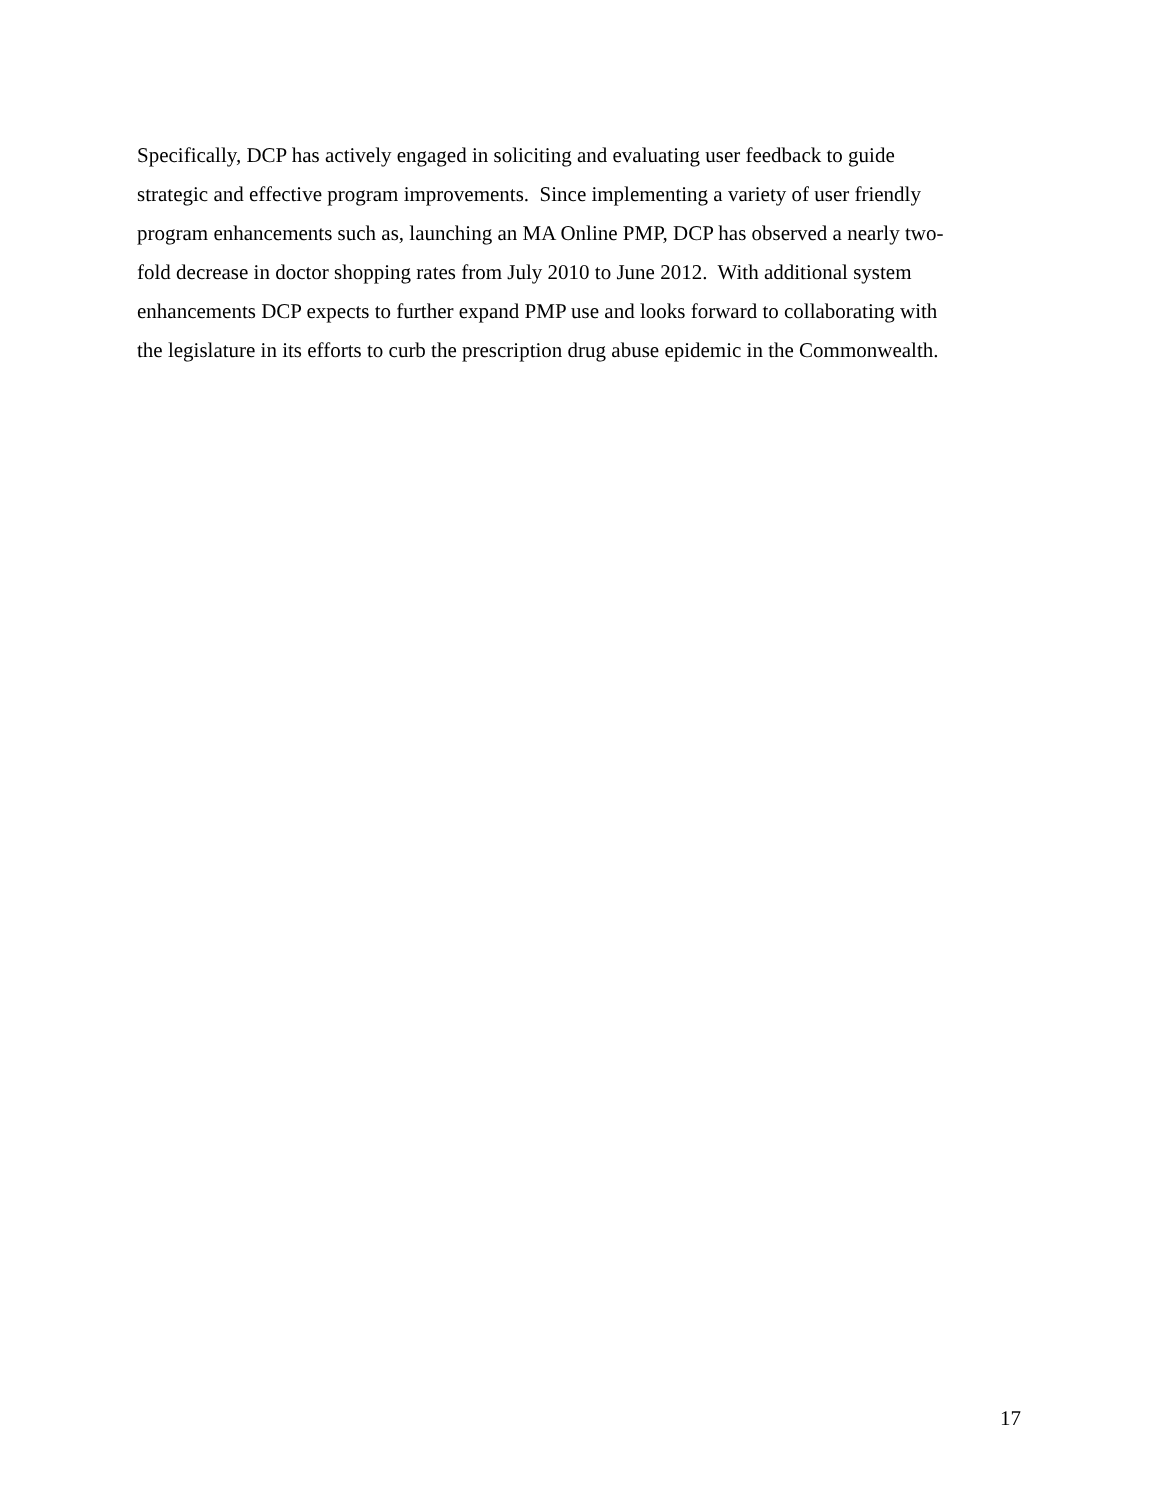Specifically, DCP has actively engaged in soliciting and evaluating user feedback to guide
strategic and effective program improvements. Since implementing a variety of user friendly
program enhancements such as, launching an MA Online PMP, DCP has observed a nearly two-
fold decrease in doctor shopping rates from July 2010 to June 2012. With additional system
enhancements DCP expects to further expand PMP use and looks forward to collaborating with
the legislature in its efforts to curb the prescription drug abuse epidemic in the Commonwealth.
17